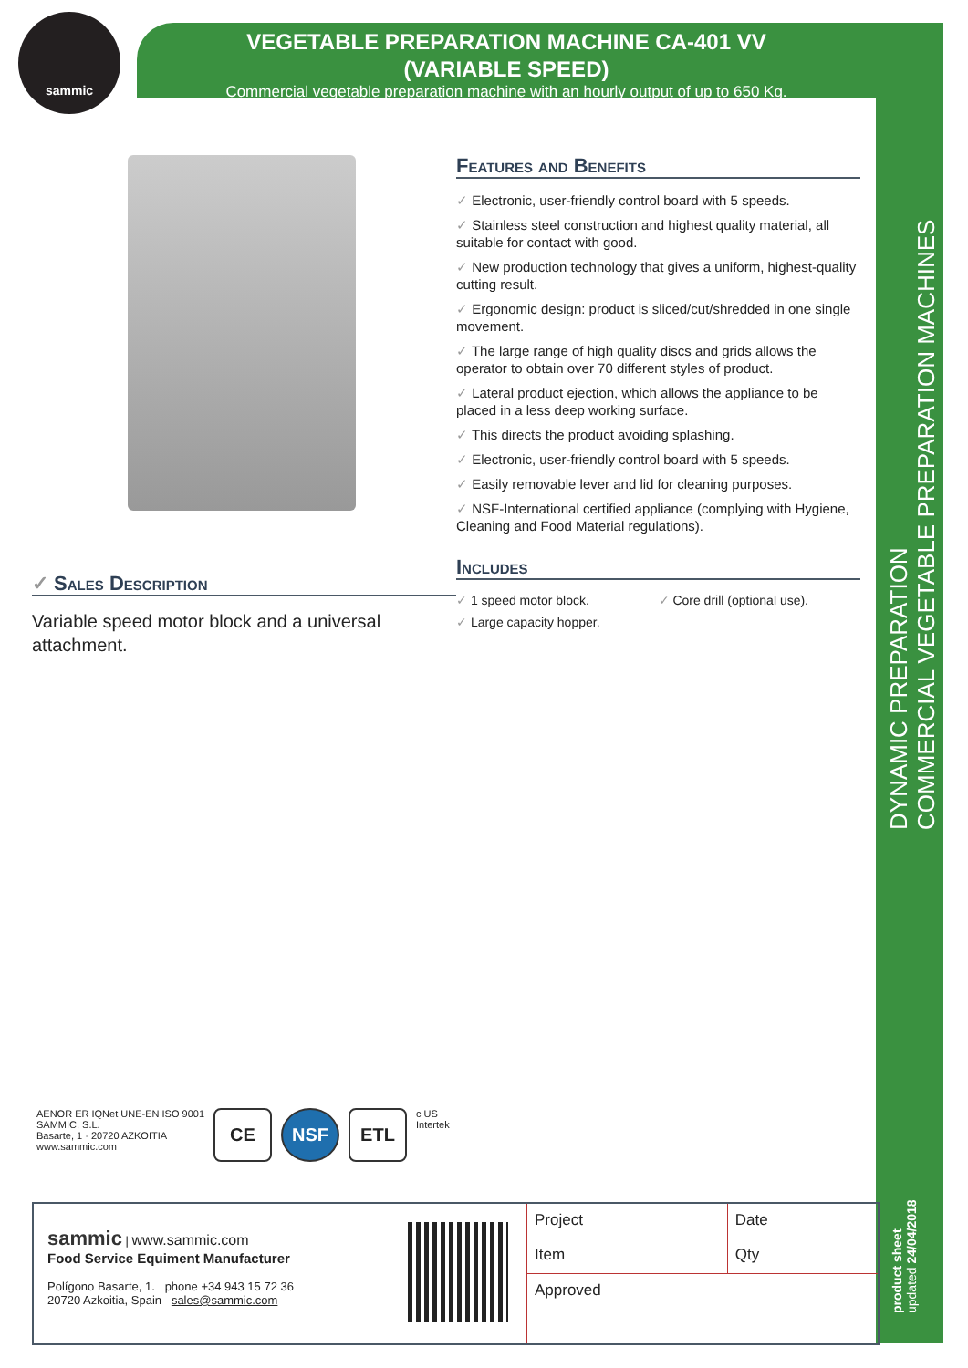sammic
VEGETABLE PREPARATION MACHINE CA-401 VV
(VARIABLE SPEED)
Commercial vegetable preparation machine with an hourly output of up to 650 Kg.
DYNAMIC PREPARATION
COMMERCIAL VEGETABLE PREPARATION MACHINES
product sheet
updated 24/04/2018
Features and Benefits
✓ Electronic, user-friendly control board with 5 speeds.
✓ Stainless steel construction and highest quality material, all suitable for contact with good.
✓ New production technology that gives a uniform, highest-quality cutting result.
✓ Ergonomic design: product is sliced/cut/shredded in one single movement.
✓ The large range of high quality discs and grids allows the operator to obtain over 70 different styles of product.
✓ Lateral product ejection, which allows the appliance to be placed in a less deep working surface.
✓ This directs the product avoiding splashing.
✓ Electronic, user-friendly control board with 5 speeds.
✓ Easily removable lever and lid for cleaning purposes.
✓ NSF-International certified appliance (complying with Hygiene, Cleaning and Food Material regulations).
Includes
✓ 1 speed motor block.
✓ Core drill (optional use).
✓ Large capacity hopper.
✓ Sales Description
Variable speed motor block and a universal attachment.
AENOR ER IQNet UNE-EN ISO 9001
SAMMIC, S.L.
Basarte, 1 · 20720 AZKOITIA
www.sammic.com
CE NSF ETL
c US
Intertek
sammic | www.sammic.com
Food Service Equiment Manufacturer
Polígono Basarte, 1. phone +34 943 15 72 36
20720 Azkoitia, Spain sales@sammic.com
| Project | Date |
| Item | Qty |
| Approved | |